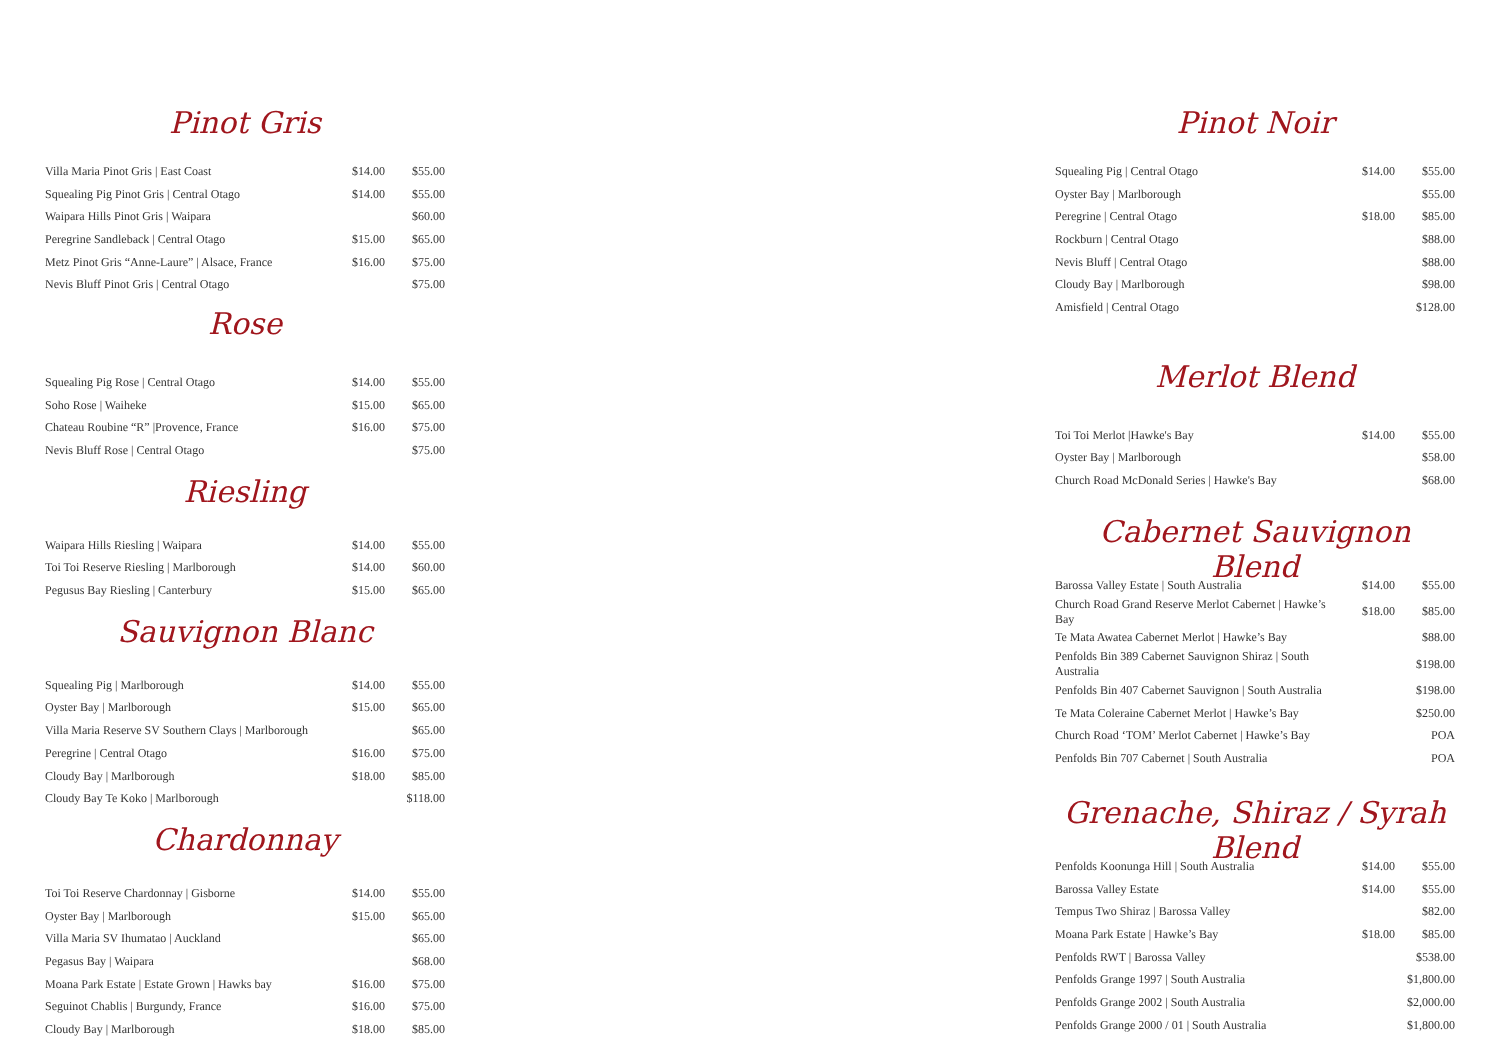Pinot Gris
| Villa Maria Pinot Gris / East Coast | $14.00 | $55.00 |
| Squealing Pig Pinot Gris / Central Otago | $14.00 | $55.00 |
| Waipara Hills Pinot Gris / Waipara | | $60.00 |
| Peregrine Sandleback / Central Otago | $15.00 | $65.00 |
| Metz Pinot Gris “Anne-Laure” / Alsace, France | $16.00 | $75.00 |
| Nevis Bluff Pinot Gris / Central Otago | | $75.00 |
Rose
| Squealing Pig Rose / Central Otago | $14.00 | $55.00 |
| Soho Rose / Waiheke | $15.00 | $65.00 |
| Chateau Roubine “R” /Provence, France | $16.00 | $75.00 |
| Nevis Bluff Rose / Central Otago | | $75.00 |
Riesling
| Waipara Hills Riesling / Waipara | $14.00 | $55.00 |
| Toi Toi Reserve Riesling / Marlborough | $14.00 | $60.00 |
| Pegusus Bay Riesling / Canterbury | $15.00 | $65.00 |
Sauvignon Blanc
| Squealing Pig / Marlborough | $14.00 | $55.00 |
| Oyster Bay / Marlborough | $15.00 | $65.00 |
| Villa Maria Reserve SV Southern Clays / Marlborough | | $65.00 |
| Peregrine / Central Otago | $16.00 | $75.00 |
| Cloudy Bay / Marlborough | $18.00 | $85.00 |
| Cloudy Bay Te Koko / Marlborough | | $118.00 |
Chardonnay
| Toi Toi Reserve Chardonnay / Gisborne | $14.00 | $55.00 |
| Oyster Bay / Marlborough | $15.00 | $65.00 |
| Villa Maria SV Ihumatao / Auckland | | $65.00 |
| Pegasus Bay / Waipara | | $68.00 |
| Moana Park Estate / Estate Grown / Hawks bay | $16.00 | $75.00 |
| Seguinot Chablis / Burgundy, France | $16.00 | $75.00 |
| Cloudy Bay / Marlborough | $18.00 | $85.00 |
Pinot Noir
| Squealing Pig / Central Otago | $14.00 | $55.00 |
| Oyster Bay / Marlborough | | $55.00 |
| Peregrine / Central Otago | $18.00 | $85.00 |
| Rockburn / Central Otago | | $88.00 |
| Nevis Bluff / Central Otago | | $88.00 |
| Cloudy Bay / Marlborough | | $98.00 |
| Amisfield / Central Otago | | $128.00 |
Merlot Blend
| Toi Toi Merlot /Hawke's Bay | $14.00 | $55.00 |
| Oyster Bay / Marlborough | | $58.00 |
| Church Road McDonald Series / Hawke's Bay | | $68.00 |
Cabernet Sauvignon Blend
| Barossa Valley Estate / South Australia | $14.00 | $55.00 |
| Church Road Grand Reserve Merlot Cabernet / Hawke’s Bay | $18.00 | $85.00 |
| Te Mata Awatea Cabernet Merlot / Hawke’s Bay | | $88.00 |
| Penfolds Bin 389 Cabernet Sauvignon Shiraz / South Australia | | $198.00 |
| Penfolds Bin 407 Cabernet Sauvignon / South Australia | | $198.00 |
| Te Mata Coleraine Cabernet Merlot / Hawke’s Bay | | $250.00 |
| Church Road ‘TOM’ Merlot Cabernet / Hawke’s Bay | | POA |
| Penfolds Bin 707 Cabernet / South Australia | | POA |
Grenache, Shiraz / Syrah Blend
| Penfolds Koonunga Hill / South Australia | $14.00 | $55.00 |
| Barossa Valley Estate | $14.00 | $55.00 |
| Tempus Two Shiraz / Barossa Valley | | $82.00 |
| Moana Park Estate / Hawke’s Bay | $18.00 | $85.00 |
| Penfolds RWT / Barossa Valley | | $538.00 |
| Penfolds Grange 1997 / South Australia | | $1,800.00 |
| Penfolds Grange 2002 / South Australia | | $2,000.00 |
| Penfolds Grange 2000 / 01 / South Australia | | $1,800.00 |